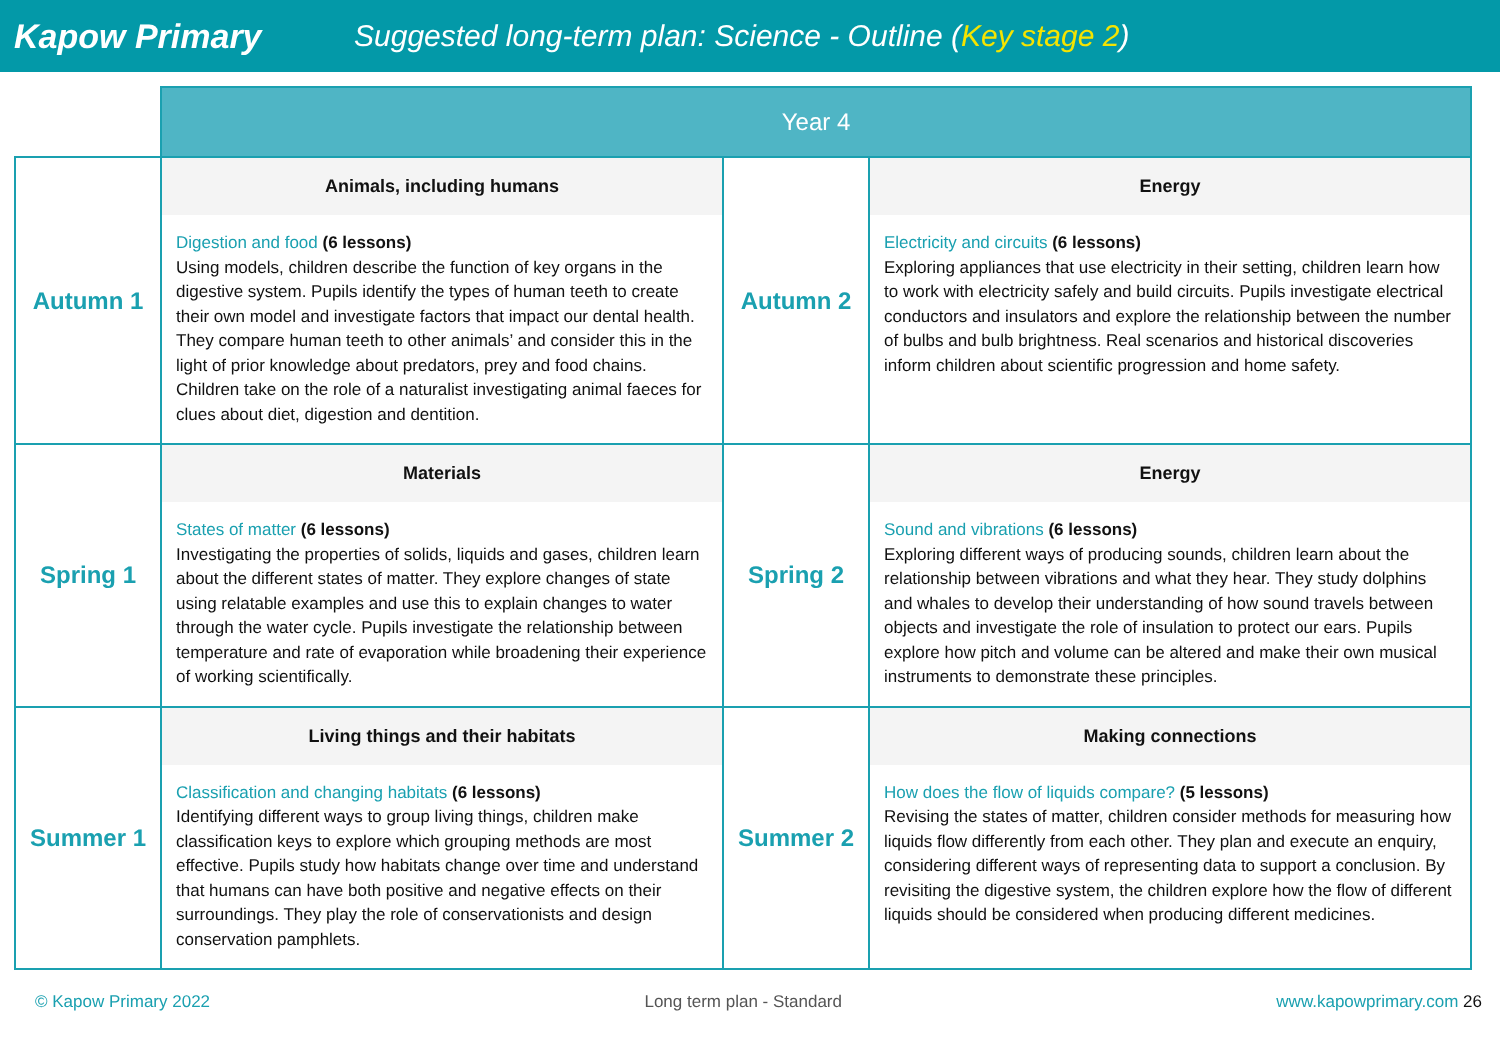Kapow Primary
Suggested long-term plan: Science - Outline (Key stage 2)
| | Year 4 | | |
| --- | --- | --- | --- |
| Autumn 1 | Animals, including humans Digestion and food (6 lessons) Using models, children describe the function of key organs in the digestive system. Pupils identify the types of human teeth to create their own model and investigate factors that impact our dental health. They compare human teeth to other animals’ and consider this in the light of prior knowledge about predators, prey and food chains. Children take on the role of a naturalist investigating animal faeces for clues about diet, digestion and dentition. | Autumn 2 | Energy Electricity and circuits (6 lessons) Exploring appliances that use electricity in their setting, children learn how to work with electricity safely and build circuits. Pupils investigate electrical conductors and insulators and explore the relationship between the number of bulbs and bulb brightness. Real scenarios and historical discoveries inform children about scientific progression and home safety. |
| Spring 1 | Materials States of matter (6 lessons) Investigating the properties of solids, liquids and gases, children learn about the different states of matter. They explore changes of state using relatable examples and use this to explain changes to water through the water cycle. Pupils investigate the relationship between temperature and rate of evaporation while broadening their experience of working scientifically. | Spring 2 | Energy Sound and vibrations (6 lessons) Exploring different ways of producing sounds, children learn about the relationship between vibrations and what they hear. They study dolphins and whales to develop their understanding of how sound travels between objects and investigate the role of insulation to protect our ears. Pupils explore how pitch and volume can be altered and make their own musical instruments to demonstrate these principles. |
| Summer 1 | Living things and their habitats Classification and changing habitats (6 lessons) Identifying different ways to group living things, children make classification keys to explore which grouping methods are most effective. Pupils study how habitats change over time and understand that humans can have both positive and negative effects on their surroundings. They play the role of conservationists and design conservation pamphlets. | Summer 2 | Making connections How does the flow of liquids compare? (5 lessons) Revising the states of matter, children consider methods for measuring how liquids flow differently from each other. They plan and execute an enquiry, considering different ways of representing data to support a conclusion. By revisiting the digestive system, the children explore how the flow of different liquids should be considered when producing different medicines. |
© Kapow Primary 2022 Long term plan - Standard www.kapowprimary.com 26